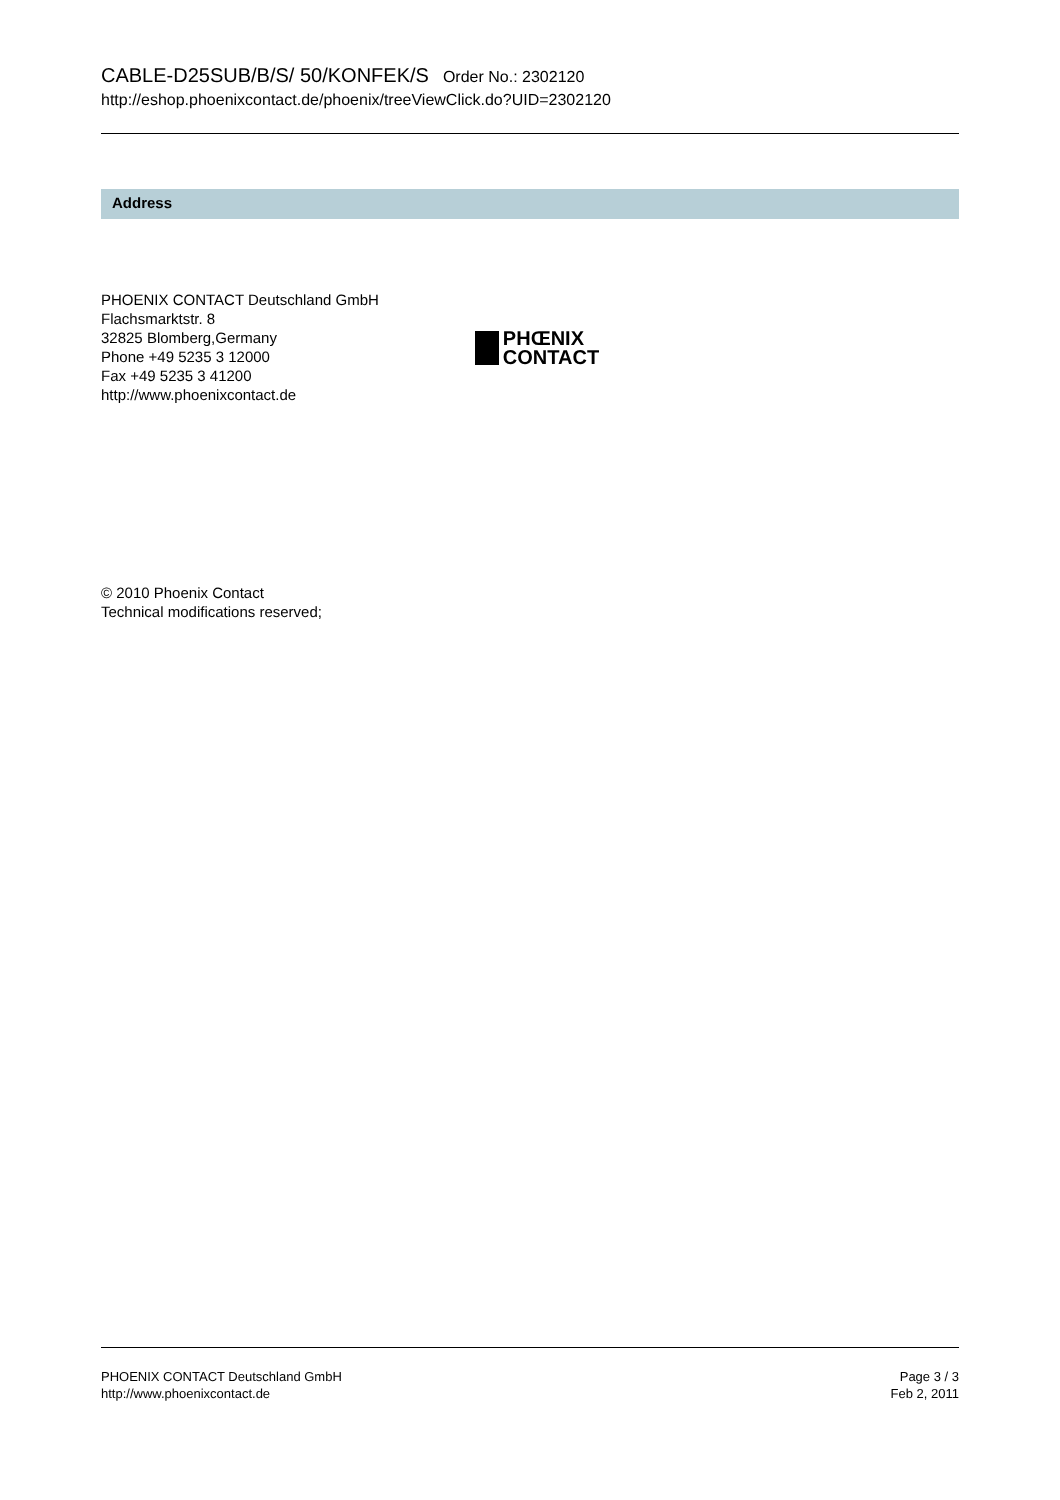CABLE-D25SUB/B/S/ 50/KONFEK/S Order No.: 2302120
http://eshop.phoenixcontact.de/phoenix/treeViewClick.do?UID=2302120
Address
PHOENIX CONTACT Deutschland GmbH
Flachsmarktstr. 8
32825 Blomberg,Germany
Phone +49 5235 3 12000
Fax +49 5235 3 41200
http://www.phoenixcontact.de
PHŒNIX
CONTACT
© 2010 Phoenix Contact
Technical modifications reserved;
PHOENIX CONTACT Deutschland GmbH
http://www.phoenixcontact.de
Page 3 / 3
Feb 2, 2011